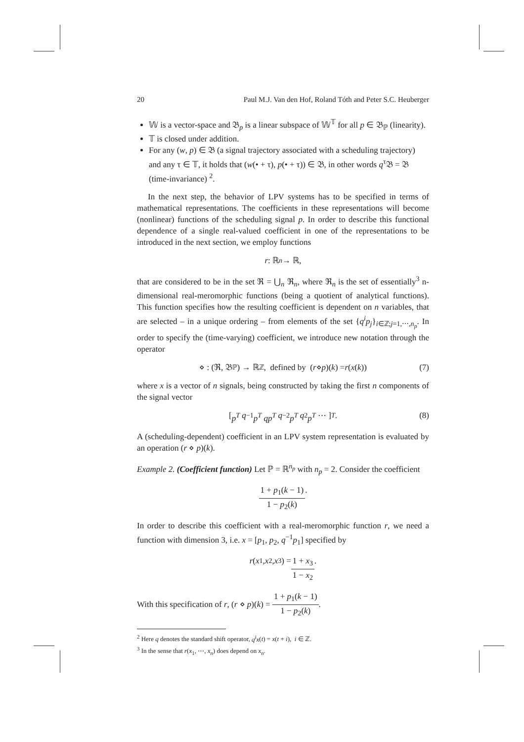20 Paul M.J. Van den Hof, Roland Tóth and Peter S.C. Heuberger
𝕎 is a vector-space and 𝔅<sub>p</sub> is a linear subspace of 𝕎<sup>𝕋</sup> for all p ∈ 𝔅<sub>ℙ</sub> (linearity).
𝕋 is closed under addition.
For any (w, p) ∈ 𝔅 (a signal trajectory associated with a scheduling trajectory) and any τ ∈ 𝕋, it holds that (w(• + τ), p(• + τ)) ∈ 𝔅, in other words q<sup>τ</sup>𝔅 = 𝔅 (time-invariance) <sup>2</sup>.
In the next step, the behavior of LPV systems has to be specified in terms of mathematical representations. The coefficients in these representations will become (nonlinear) functions of the scheduling signal p. In order to describe this functional dependence of a single real-valued coefficient in one of the representations to be introduced in the next section, we employ functions
r : ℝ<sup>n</sup> → ℝ,
that are considered to be in the set ℜ = ⋃<sub>n</sub> ℜ<sub>n</sub>, where ℜ<sub>n</sub> is the set of essentially<sup>3</sup> n-dimensional real-meromorphic functions (being a quotient of analytical functions). This function specifies how the resulting coefficient is dependent on n variables, that are selected – in a unique ordering – from elements of the set {q<sup>i</sup>p<sub>j</sub>}<sub>i∈ℤ;j=1,⋯,n<sub>p</sub></sub>. In order to specify the (time-varying) coefficient, we introduce new notation through the operator
⋄ : (ℜ, 𝔅<sub>ℙ</sub>) → ℝ<sup>ℤ</sup>, defined by (r ⋄ p)(k) = r (x (k)) (7)
where x is a vector of n signals, being constructed by taking the first n components of the signal vector
[ p<sup>T</sup> q<sup>−1</sup> p<sup>T</sup> qp<sup>T</sup> q<sup>−2</sup> p<sup>T</sup> q<sup>2</sup> p<sup>T</sup> ⋯ ]<sup>T</sup>. (8)
A (scheduling-dependent) coefficient in an LPV system representation is evaluated by an operation (r ⋄ p)(k).
Example 2. (Coefficient function) Let ℙ = ℝ<sup>n<sub>p</sub></sup> with n<sub>p</sub> = 2. Consider the coefficient
1 + p<sub>1</sub>(k − 1) 1 − p<sub>2</sub>(k).
In order to describe this coefficient with a real-meromorphic function r, we need a function with dimension 3, i.e. x = [p<sub>1</sub>, p<sub>2</sub>, q<sup>−1</sup>p<sub>1</sub>] specified by
r (x<sub>1</sub>, x<sub>2</sub>, x<sub>3</sub>) = 1 + x<sub>3</sub> 1 − x<sub>2</sub>.
With this specification of r, (r ⋄ p)(k) = 1 + p<sub>1</sub>(k − 1) 1 − p<sub>2</sub>(k).
<sup>2</sup> Here q denotes the standard shift operator, q<sup>i</sup>x(t) = x(t + i), i ∈ ℤ.
<sup>3</sup> In the sense that r(x<sub>1</sub>, ⋯, x<sub>n</sub>) does depend on x<sub>n</sub>.